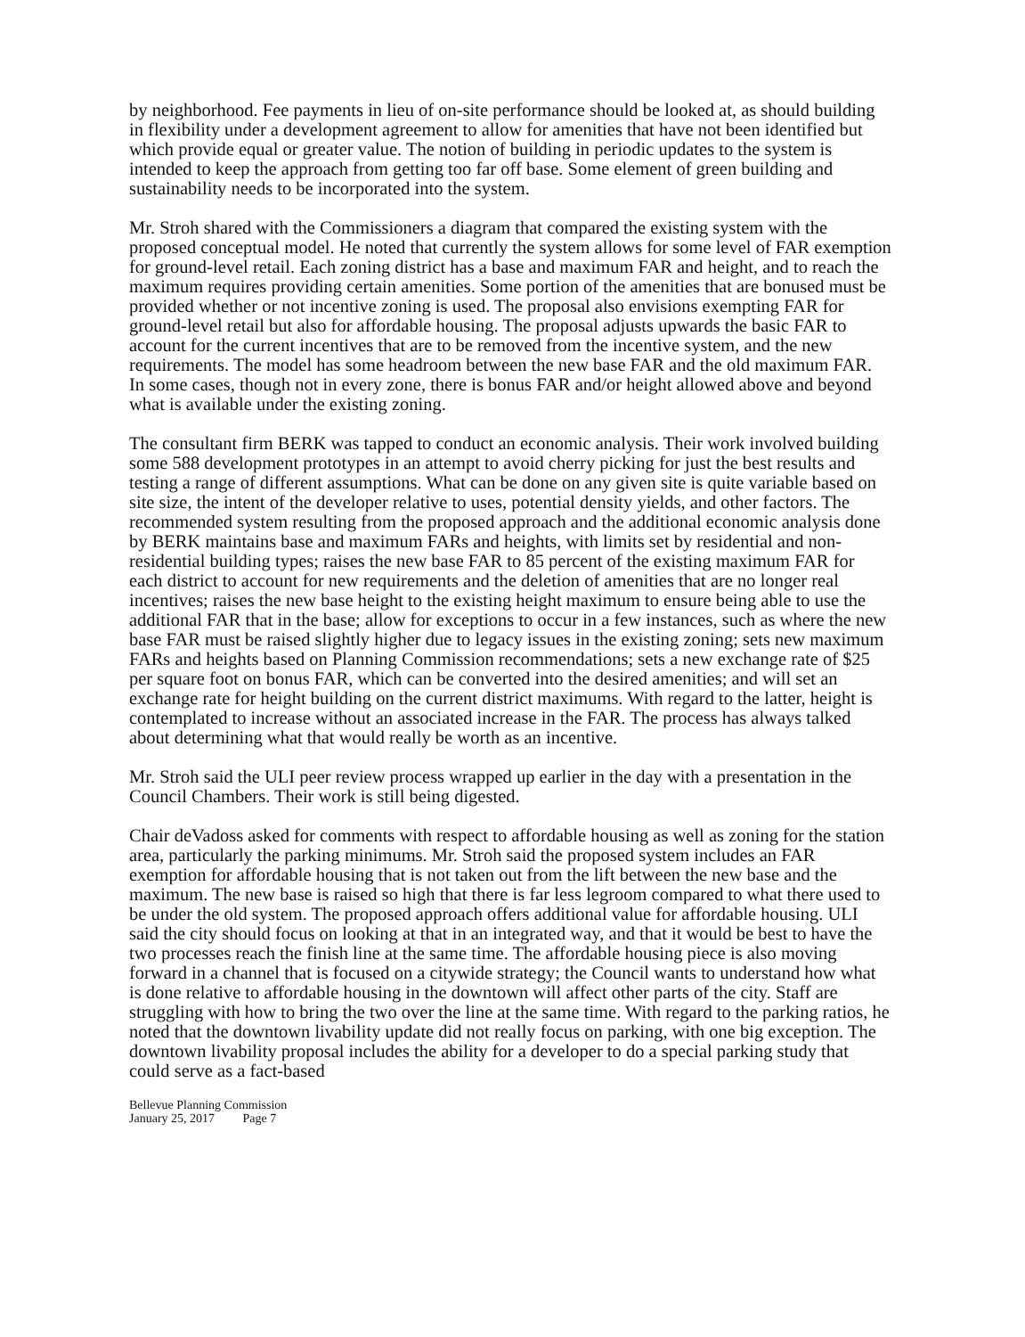by neighborhood. Fee payments in lieu of on-site performance should be looked at, as should building in flexibility under a development agreement to allow for amenities that have not been identified but which provide equal or greater value. The notion of building in periodic updates to the system is intended to keep the approach from getting too far off base. Some element of green building and sustainability needs to be incorporated into the system.
Mr. Stroh shared with the Commissioners a diagram that compared the existing system with the proposed conceptual model. He noted that currently the system allows for some level of FAR exemption for ground-level retail. Each zoning district has a base and maximum FAR and height, and to reach the maximum requires providing certain amenities. Some portion of the amenities that are bonused must be provided whether or not incentive zoning is used. The proposal also envisions exempting FAR for ground-level retail but also for affordable housing. The proposal adjusts upwards the basic FAR to account for the current incentives that are to be removed from the incentive system, and the new requirements. The model has some headroom between the new base FAR and the old maximum FAR. In some cases, though not in every zone, there is bonus FAR and/or height allowed above and beyond what is available under the existing zoning.
The consultant firm BERK was tapped to conduct an economic analysis. Their work involved building some 588 development prototypes in an attempt to avoid cherry picking for just the best results and testing a range of different assumptions. What can be done on any given site is quite variable based on site size, the intent of the developer relative to uses, potential density yields, and other factors. The recommended system resulting from the proposed approach and the additional economic analysis done by BERK maintains base and maximum FARs and heights, with limits set by residential and non-residential building types; raises the new base FAR to 85 percent of the existing maximum FAR for each district to account for new requirements and the deletion of amenities that are no longer real incentives; raises the new base height to the existing height maximum to ensure being able to use the additional FAR that in the base; allow for exceptions to occur in a few instances, such as where the new base FAR must be raised slightly higher due to legacy issues in the existing zoning; sets new maximum FARs and heights based on Planning Commission recommendations; sets a new exchange rate of $25 per square foot on bonus FAR, which can be converted into the desired amenities; and will set an exchange rate for height building on the current district maximums. With regard to the latter, height is contemplated to increase without an associated increase in the FAR. The process has always talked about determining what that would really be worth as an incentive.
Mr. Stroh said the ULI peer review process wrapped up earlier in the day with a presentation in the Council Chambers. Their work is still being digested.
Chair deVadoss asked for comments with respect to affordable housing as well as zoning for the station area, particularly the parking minimums. Mr. Stroh said the proposed system includes an FAR exemption for affordable housing that is not taken out from the lift between the new base and the maximum. The new base is raised so high that there is far less legroom compared to what there used to be under the old system. The proposed approach offers additional value for affordable housing. ULI said the city should focus on looking at that in an integrated way, and that it would be best to have the two processes reach the finish line at the same time. The affordable housing piece is also moving forward in a channel that is focused on a citywide strategy; the Council wants to understand how what is done relative to affordable housing in the downtown will affect other parts of the city. Staff are struggling with how to bring the two over the line at the same time. With regard to the parking ratios, he noted that the downtown livability update did not really focus on parking, with one big exception. The downtown livability proposal includes the ability for a developer to do a special parking study that could serve as a fact-based
Bellevue Planning Commission
January 25, 2017 Page 7